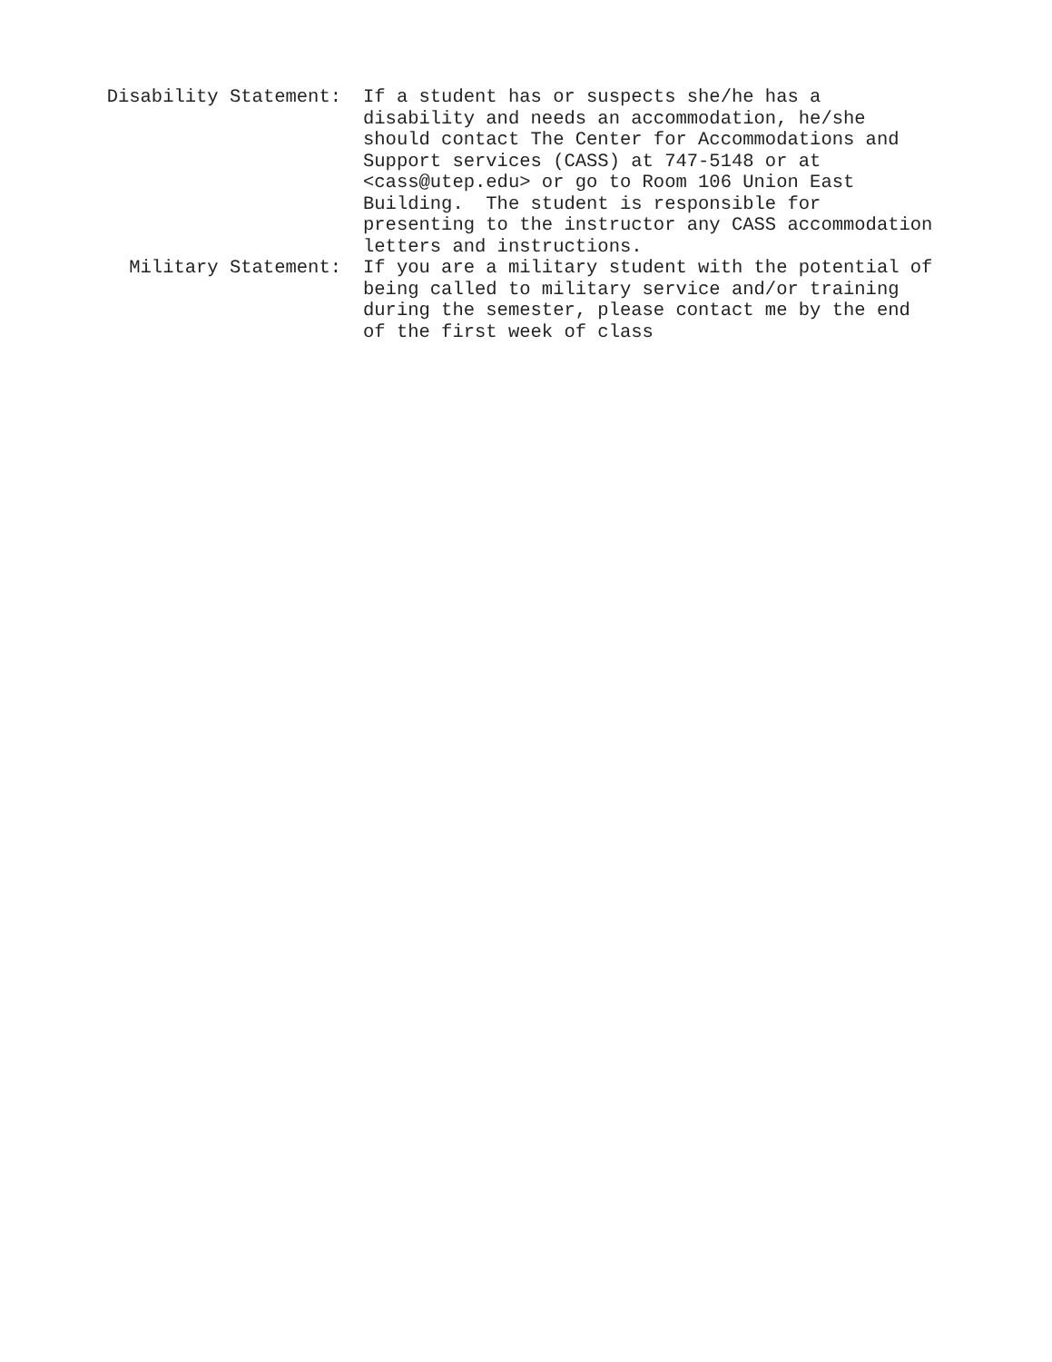Disability Statement:
If a student has or suspects she/he has a disability and needs an accommodation, he/she should contact The Center for Accommodations and Support services (CASS) at 747-5148 or at <cass@utep.edu> or go to Room 106 Union East Building. The student is responsible for presenting to the instructor any CASS accommodation letters and instructions.
Military Statement:
If you are a military student with the potential of being called to military service and/or training during the semester, please contact me by the end of the first week of class